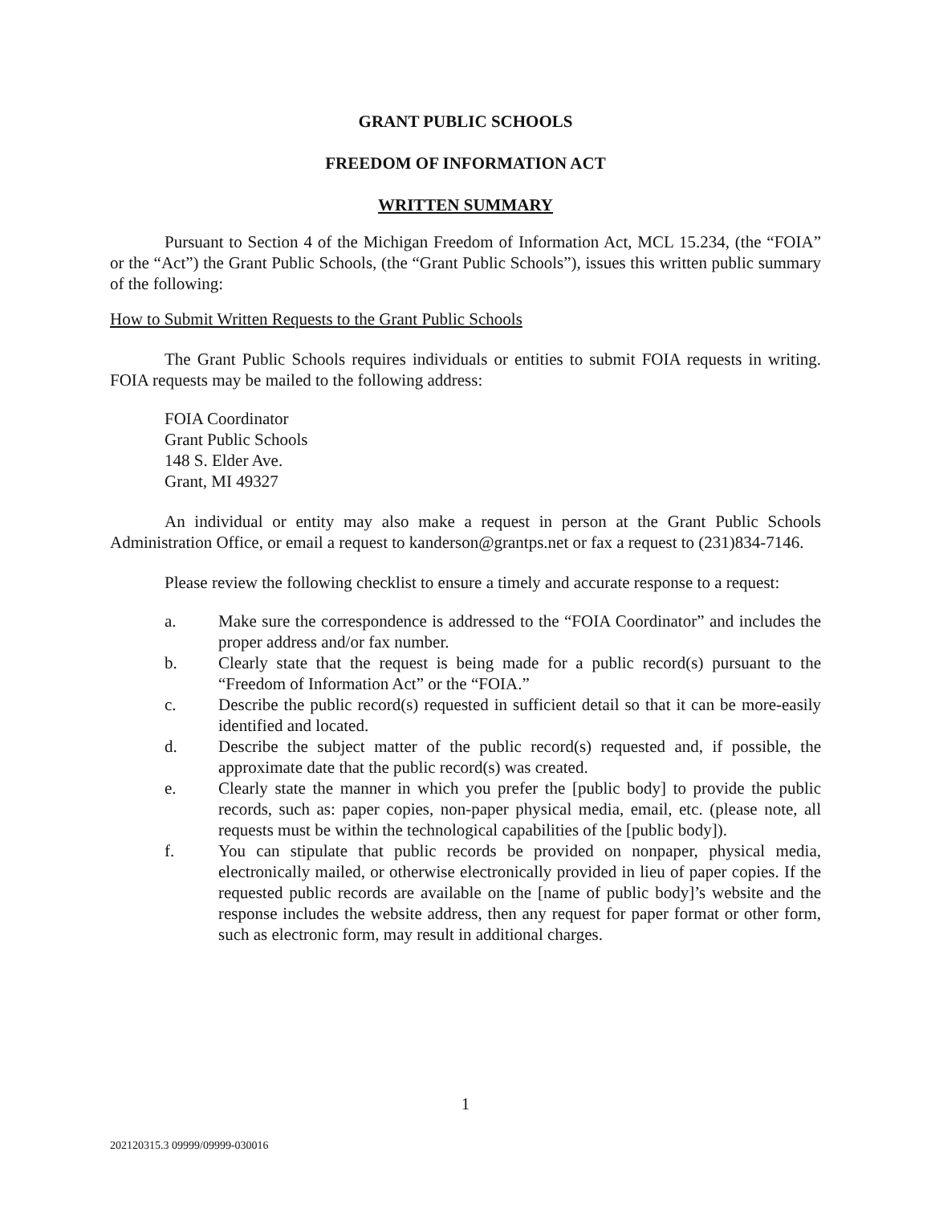GRANT PUBLIC SCHOOLS
FREEDOM OF INFORMATION ACT
WRITTEN SUMMARY
Pursuant to Section 4 of the Michigan Freedom of Information Act, MCL 15.234, (the “FOIA” or the “Act”) the Grant Public Schools, (the “Grant Public Schools”), issues this written public summary of the following:
How to Submit Written Requests to the Grant Public Schools
The Grant Public Schools requires individuals or entities to submit FOIA requests in writing. FOIA requests may be mailed to the following address:
FOIA Coordinator
Grant Public Schools
148 S. Elder Ave.
Grant, MI 49327
An individual or entity may also make a request in person at the Grant Public Schools Administration Office, or email a request to kanderson@grantps.net or fax a request to (231)834-7146.
Please review the following checklist to ensure a timely and accurate response to a request:
a. Make sure the correspondence is addressed to the “FOIA Coordinator” and includes the proper address and/or fax number.
b. Clearly state that the request is being made for a public record(s) pursuant to the “Freedom of Information Act” or the “FOIA.”
c. Describe the public record(s) requested in sufficient detail so that it can be more-easily identified and located.
d. Describe the subject matter of the public record(s) requested and, if possible, the approximate date that the public record(s) was created.
e. Clearly state the manner in which you prefer the [public body] to provide the public records, such as: paper copies, non-paper physical media, email, etc. (please note, all requests must be within the technological capabilities of the [public body]).
f. You can stipulate that public records be provided on nonpaper, physical media, electronically mailed, or otherwise electronically provided in lieu of paper copies. If the requested public records are available on the [name of public body]’s website and the response includes the website address, then any request for paper format or other form, such as electronic form, may result in additional charges.
1
202120315.3 09999/09999-030016